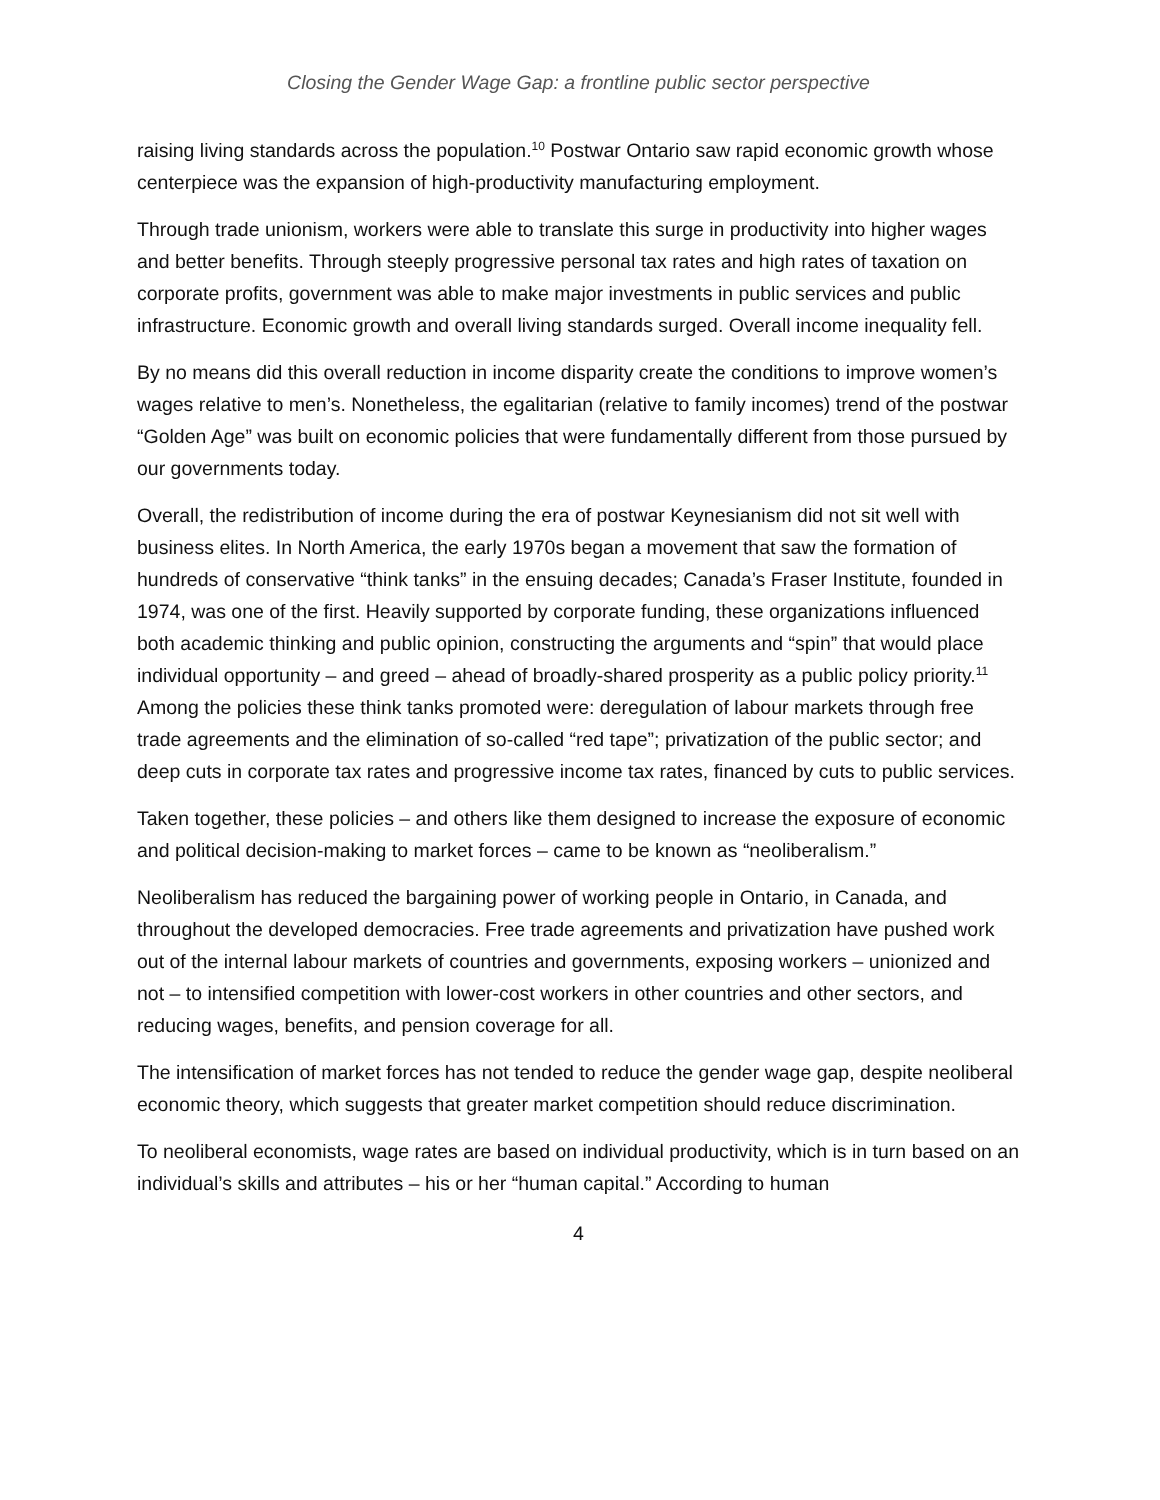Closing the Gender Wage Gap: a frontline public sector perspective
raising living standards across the population.<sup>10</sup> Postwar Ontario saw rapid economic growth whose centerpiece was the expansion of high-productivity manufacturing employment.
Through trade unionism, workers were able to translate this surge in productivity into higher wages and better benefits. Through steeply progressive personal tax rates and high rates of taxation on corporate profits, government was able to make major investments in public services and public infrastructure. Economic growth and overall living standards surged. Overall income inequality fell.
By no means did this overall reduction in income disparity create the conditions to improve women’s wages relative to men’s. Nonetheless, the egalitarian (relative to family incomes) trend of the postwar “Golden Age” was built on economic policies that were fundamentally different from those pursued by our governments today.
Overall, the redistribution of income during the era of postwar Keynesianism did not sit well with business elites. In North America, the early 1970s began a movement that saw the formation of hundreds of conservative “think tanks” in the ensuing decades; Canada’s Fraser Institute, founded in 1974, was one of the first. Heavily supported by corporate funding, these organizations influenced both academic thinking and public opinion, constructing the arguments and “spin” that would place individual opportunity – and greed – ahead of broadly-shared prosperity as a public policy priority.<sup>11</sup> Among the policies these think tanks promoted were: deregulation of labour markets through free trade agreements and the elimination of so-called “red tape”; privatization of the public sector; and deep cuts in corporate tax rates and progressive income tax rates, financed by cuts to public services.
Taken together, these policies – and others like them designed to increase the exposure of economic and political decision-making to market forces – came to be known as “neoliberalism.”
Neoliberalism has reduced the bargaining power of working people in Ontario, in Canada, and throughout the developed democracies. Free trade agreements and privatization have pushed work out of the internal labour markets of countries and governments, exposing workers – unionized and not – to intensified competition with lower-cost workers in other countries and other sectors, and reducing wages, benefits, and pension coverage for all.
The intensification of market forces has not tended to reduce the gender wage gap, despite neoliberal economic theory, which suggests that greater market competition should reduce discrimination.
To neoliberal economists, wage rates are based on individual productivity, which is in turn based on an individual’s skills and attributes – his or her “human capital.” According to human
4